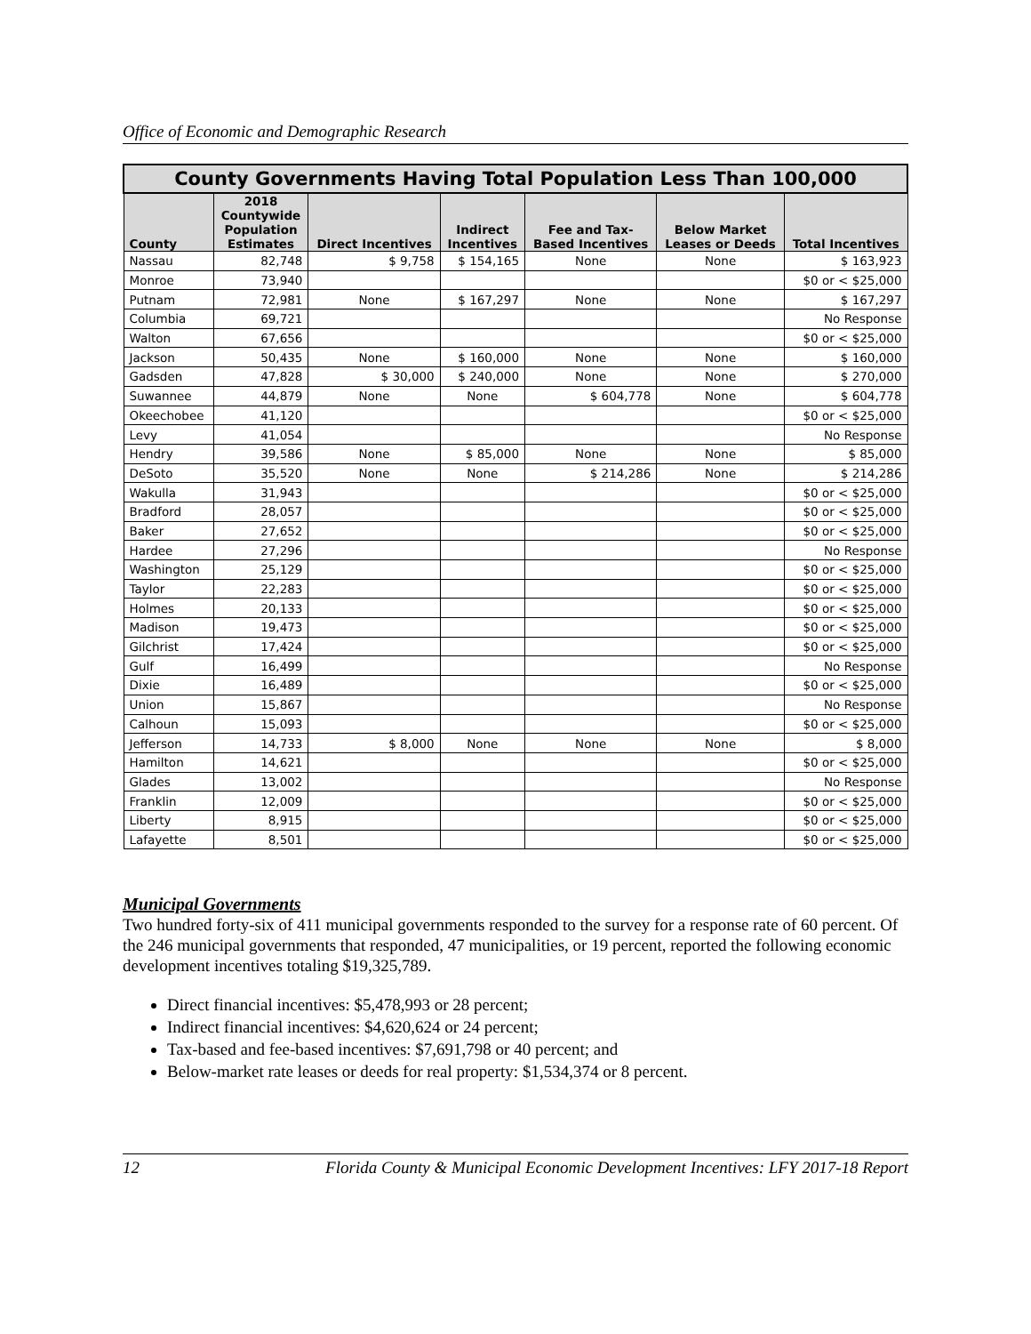Office of Economic and Demographic Research
| County Governments Having Total Population Less Than 100,000 | | | | | | |
| --- | --- | --- | --- | --- | --- | --- |
| County | 2018 Countywide Population Estimates | Direct Incentives | Indirect Incentives | Fee and Tax- Based Incentives | Below Market Leases or Deeds | Total Incentives |
| Nassau | 82,748 | $ 9,758 | $ 154,165 | None | None | $ 163,923 |
| Monroe | 73,940 | | | | | $0 or < $25,000 |
| Putnam | 72,981 | None | $ 167,297 | None | None | $ 167,297 |
| Columbia | 69,721 | | | | | No Response |
| Walton | 67,656 | | | | | $0 or < $25,000 |
| Jackson | 50,435 | None | $ 160,000 | None | None | $ 160,000 |
| Gadsden | 47,828 | $ 30,000 | $ 240,000 | None | None | $ 270,000 |
| Suwannee | 44,879 | None | None | $ 604,778 | None | $ 604,778 |
| Okeechobee | 41,120 | | | | | $0 or < $25,000 |
| Levy | 41,054 | | | | | No Response |
| Hendry | 39,586 | None | $ 85,000 | None | None | $ 85,000 |
| DeSoto | 35,520 | None | None | $ 214,286 | None | $ 214,286 |
| Wakulla | 31,943 | | | | | $0 or < $25,000 |
| Bradford | 28,057 | | | | | $0 or < $25,000 |
| Baker | 27,652 | | | | | $0 or < $25,000 |
| Hardee | 27,296 | | | | | No Response |
| Washington | 25,129 | | | | | $0 or < $25,000 |
| Taylor | 22,283 | | | | | $0 or < $25,000 |
| Holmes | 20,133 | | | | | $0 or < $25,000 |
| Madison | 19,473 | | | | | $0 or < $25,000 |
| Gilchrist | 17,424 | | | | | $0 or < $25,000 |
| Gulf | 16,499 | | | | | No Response |
| Dixie | 16,489 | | | | | $0 or < $25,000 |
| Union | 15,867 | | | | | No Response |
| Calhoun | 15,093 | | | | | $0 or < $25,000 |
| Jefferson | 14,733 | $ 8,000 | None | None | None | $ 8,000 |
| Hamilton | 14,621 | | | | | $0 or < $25,000 |
| Glades | 13,002 | | | | | No Response |
| Franklin | 12,009 | | | | | $0 or < $25,000 |
| Liberty | 8,915 | | | | | $0 or < $25,000 |
| Lafayette | 8,501 | | | | | $0 or < $25,000 |
Municipal Governments
Two hundred forty-six of 411 municipal governments responded to the survey for a response rate of 60 percent. Of the 246 municipal governments that responded, 47 municipalities, or 19 percent, reported the following economic development incentives totaling $19,325,789.
Direct financial incentives: $5,478,993 or 28 percent;
Indirect financial incentives: $4,620,624 or 24 percent;
Tax-based and fee-based incentives: $7,691,798 or 40 percent; and
Below-market rate leases or deeds for real property: $1,534,374 or 8 percent.
12 Florida County & Municipal Economic Development Incentives: LFY 2017-18 Report